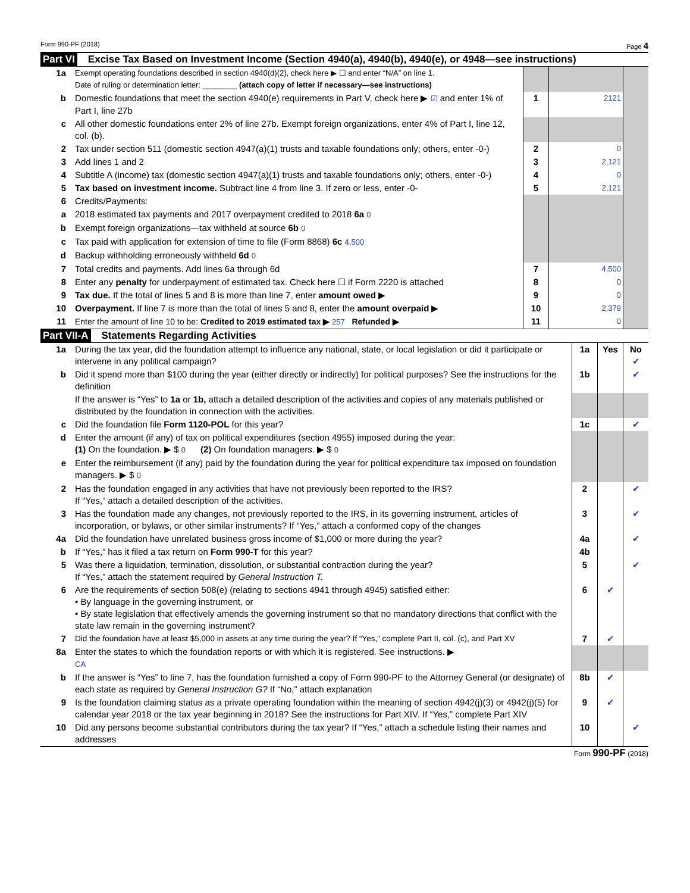Form 990-PF (2018) Page 4
Part VI Excise Tax Based on Investment Income (Section 4940(a), 4940(b), 4940(e), or 4948—see instructions)
| 1a | Exempt operating foundations described in section 4940(d)(2), check here ▶ ☐ and enter “N/A” on line 1. Date of ruling or determination letter: ________ (attach copy of letter if necessary—see instructions) | | | |
| b | Domestic foundations that meet the section 4940(e) requirements in Part V, check here ▶ ☑ and enter 1% of Part I, line 27b | 1 | 2121 | |
| c | All other domestic foundations enter 2% of line 27b. Exempt foreign organizations, enter 4% of Part I, line 12, col. (b). | | | |
| 2 | Tax under section 511 (domestic section 4947(a)(1) trusts and taxable foundations only; others, enter -0-) | 2 | 0 | |
| 3 | Add lines 1 and 2 | 3 | 2,121 | |
| 4 | Subtitle A (income) tax (domestic section 4947(a)(1) trusts and taxable foundations only; others, enter -0-) | 4 | 0 | |
| 5 | Tax based on investment income. Subtract line 4 from line 3. If zero or less, enter -0- | 5 | 2,121 | |
| 6 | Credits/Payments: | | | |
| a | 2018 estimated tax payments and 2017 overpayment credited to 2018 6a 0 | | | |
| b | Exempt foreign organizations—tax withheld at source 6b 0 | | | |
| c | Tax paid with application for extension of time to file (Form 8868) 6c 4,500 | | | |
| d | Backup withholding erroneously withheld 6d 0 | | | |
| 7 | Total credits and payments. Add lines 6a through 6d | 7 | 4,500 | |
| 8 | Enter any penalty for underpayment of estimated tax. Check here ☐ if Form 2220 is attached | 8 | 0 | |
| 9 | Tax due. If the total of lines 5 and 8 is more than line 7, enter amount owed ▶ | 9 | 0 | |
| 10 | Overpayment. If line 7 is more than the total of lines 5 and 8, enter the amount overpaid ▶ | 10 | 2,379 | |
| 11 | Enter the amount of line 10 to be: Credited to 2019 estimated tax ▶ 257 Refunded ▶ | 11 | 0 | |
Part VII-A Statements Regarding Activities
| 1a | During the tax year, did the foundation attempt to influence any national, state, or local legislation or did it participate or intervene in any political campaign? | 1a | Yes | No ✔ |
| b | Did it spend more than $100 during the year (either directly or indirectly) for political purposes? See the instructions for the definition | 1b | | ✔ |
| | If the answer is “Yes” to 1a or 1b, attach a detailed description of the activities and copies of any materials published or distributed by the foundation in connection with the activities. | | | |
| c | Did the foundation file Form 1120-POL for this year? | 1c | | ✔ |
| d | Enter the amount (if any) of tax on political expenditures (section 4955) imposed during the year: (1) On the foundation. ▶ $ 0 (2) On foundation managers. ▶ $ 0 | | | |
| e | Enter the reimbursement (if any) paid by the foundation during the year for political expenditure tax imposed on foundation managers. ▶ $ 0 | | | |
| 2 | Has the foundation engaged in any activities that have not previously been reported to the IRS? If “Yes,” attach a detailed description of the activities. | 2 | | ✔ |
| 3 | Has the foundation made any changes, not previously reported to the IRS, in its governing instrument, articles of incorporation, or bylaws, or other similar instruments? If “Yes,” attach a conformed copy of the changes | 3 | | ✔ |
| 4a | Did the foundation have unrelated business gross income of $1,000 or more during the year? | 4a | | ✔ |
| b | If “Yes,” has it filed a tax return on Form 990-T for this year? | 4b | | |
| 5 | Was there a liquidation, termination, dissolution, or substantial contraction during the year? If “Yes,” attach the statement required by General Instruction T. | 5 | | ✔ |
| 6 | Are the requirements of section 508(e) (relating to sections 4941 through 4945) satisfied either: • By language in the governing instrument, or • By state legislation that effectively amends the governing instrument so that no mandatory directions that conflict with the state law remain in the governing instrument? | 6 | ✔ | |
| 7 | Did the foundation have at least $5,000 in assets at any time during the year? If “Yes,” complete Part II, col. (c), and Part XV | 7 | ✔ | |
| 8a | Enter the states to which the foundation reports or with which it is registered. See instructions. ▶ CA | | | |
| b | If the answer is “Yes” to line 7, has the foundation furnished a copy of Form 990-PF to the Attorney General (or designate) of each state as required by General Instruction G? If “No,” attach explanation | 8b | ✔ | |
| 9 | Is the foundation claiming status as a private operating foundation within the meaning of section 4942(j)(3) or 4942(j)(5) for calendar year 2018 or the tax year beginning in 2018? See the instructions for Part XIV. If “Yes,” complete Part XIV | 9 | ✔ | |
| 10 | Did any persons become substantial contributors during the tax year? If “Yes,” attach a schedule listing their names and addresses | 10 | | ✔ |
Form 990-PF (2018)